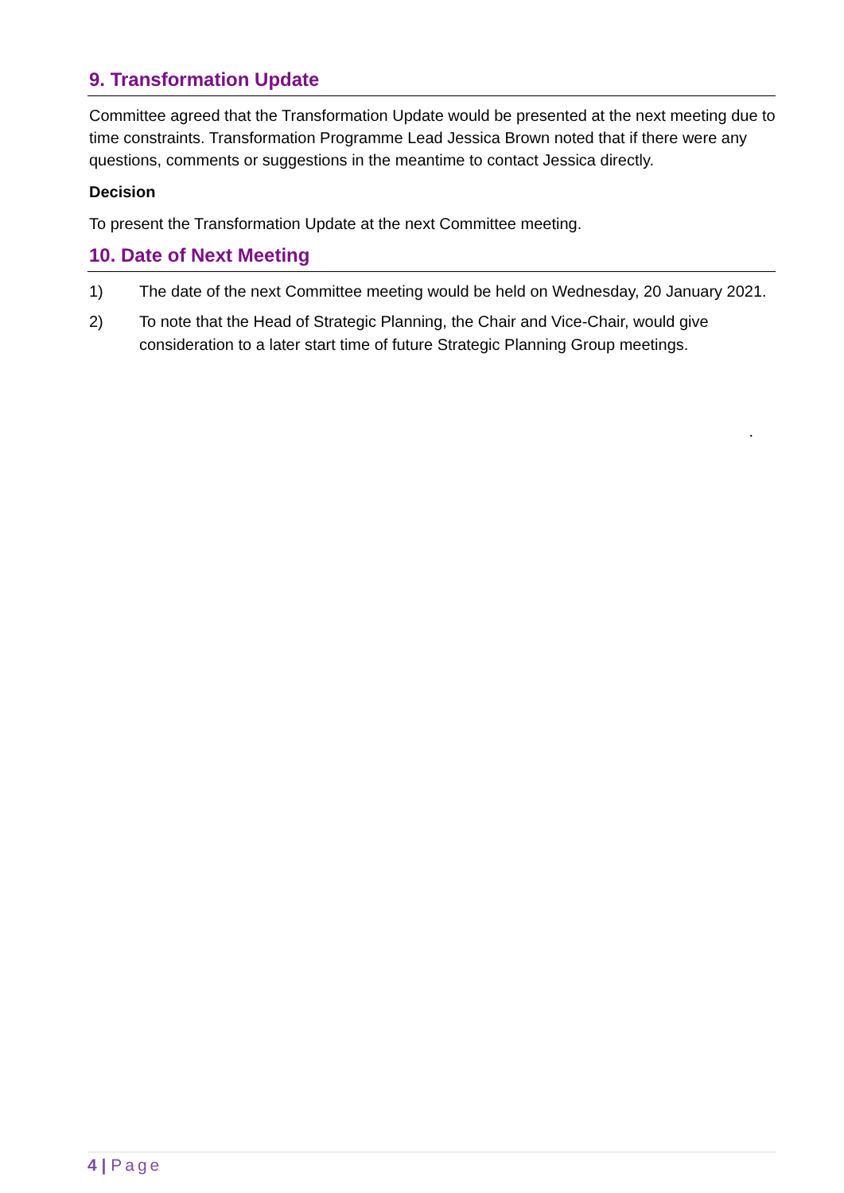9. Transformation Update
Committee agreed that the Transformation Update would be presented at the next meeting due to time constraints. Transformation Programme Lead Jessica Brown noted that if there were any questions, comments or suggestions in the meantime to contact Jessica directly.
Decision
To present the Transformation Update at the next Committee meeting.
10. Date of Next Meeting
1) The date of the next Committee meeting would be held on Wednesday, 20 January 2021.
2) To note that the Head of Strategic Planning, the Chair and Vice-Chair, would give consideration to a later start time of future Strategic Planning Group meetings.
.
4 | Page